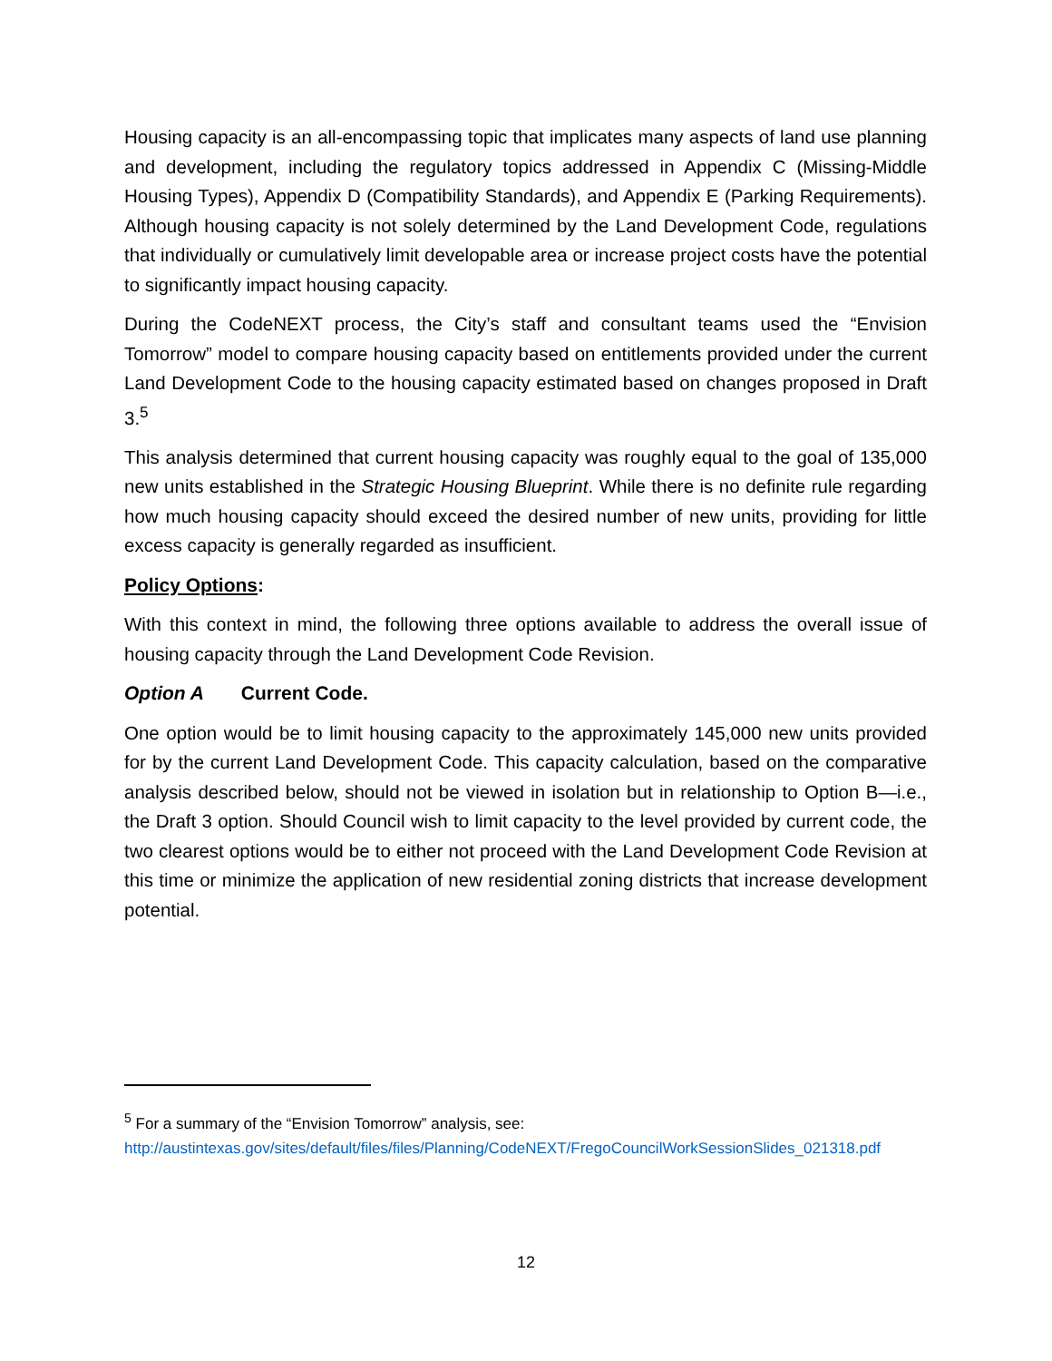Housing capacity is an all-encompassing topic that implicates many aspects of land use planning and development, including the regulatory topics addressed in Appendix C (Missing-Middle Housing Types), Appendix D (Compatibility Standards), and Appendix E (Parking Requirements). Although housing capacity is not solely determined by the Land Development Code, regulations that individually or cumulatively limit developable area or increase project costs have the potential to significantly impact housing capacity.
During the CodeNEXT process, the City’s staff and consultant teams used the “Envision Tomorrow” model to compare housing capacity based on entitlements provided under the current Land Development Code to the housing capacity estimated based on changes proposed in Draft 3.<sup>5</sup>
This analysis determined that current housing capacity was roughly equal to the goal of 135,000 new units established in the Strategic Housing Blueprint. While there is no definite rule regarding how much housing capacity should exceed the desired number of new units, providing for little excess capacity is generally regarded as insufficient.
Policy Options:
With this context in mind, the following three options available to address the overall issue of housing capacity through the Land Development Code Revision.
Option A Current Code.
One option would be to limit housing capacity to the approximately 145,000 new units provided for by the current Land Development Code. This capacity calculation, based on the comparative analysis described below, should not be viewed in isolation but in relationship to Option B—i.e., the Draft 3 option. Should Council wish to limit capacity to the level provided by current code, the two clearest options would be to either not proceed with the Land Development Code Revision at this time or minimize the application of new residential zoning districts that increase development potential.
<sup>5</sup> For a summary of the “Envision Tomorrow” analysis, see:
http://austintexas.gov/sites/default/files/files/Planning/CodeNEXT/FregoCouncilWorkSessionSlides_021318.pdf
12